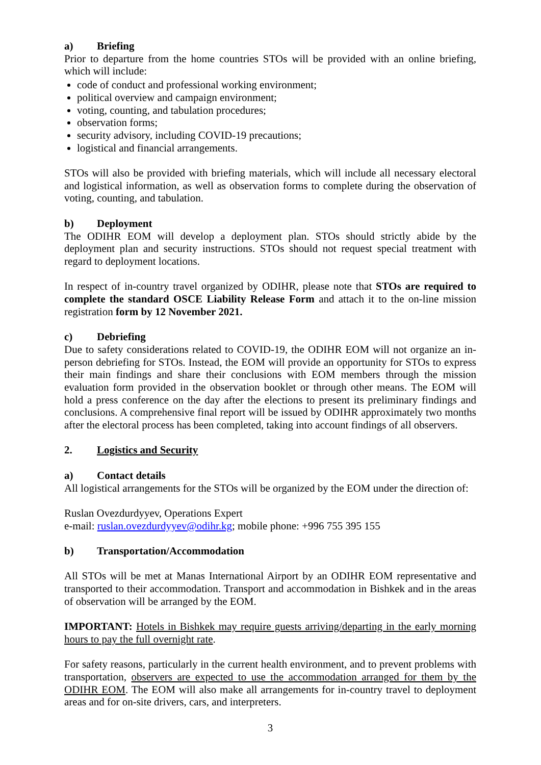a) Briefing
Prior to departure from the home countries STOs will be provided with an online briefing, which will include:
code of conduct and professional working environment;
political overview and campaign environment;
voting, counting, and tabulation procedures;
observation forms;
security advisory, including COVID-19 precautions;
logistical and financial arrangements.
STOs will also be provided with briefing materials, which will include all necessary electoral and logistical information, as well as observation forms to complete during the observation of voting, counting, and tabulation.
b) Deployment
The ODIHR EOM will develop a deployment plan. STOs should strictly abide by the deployment plan and security instructions. STOs should not request special treatment with regard to deployment locations.
In respect of in-country travel organized by ODIHR, please note that STOs are required to complete the standard OSCE Liability Release Form and attach it to the on-line mission registration form by 12 November 2021.
c) Debriefing
Due to safety considerations related to COVID-19, the ODIHR EOM will not organize an in-person debriefing for STOs. Instead, the EOM will provide an opportunity for STOs to express their main findings and share their conclusions with EOM members through the mission evaluation form provided in the observation booklet or through other means. The EOM will hold a press conference on the day after the elections to present its preliminary findings and conclusions. A comprehensive final report will be issued by ODIHR approximately two months after the electoral process has been completed, taking into account findings of all observers.
2. Logistics and Security
a) Contact details
All logistical arrangements for the STOs will be organized by the EOM under the direction of:
Ruslan Ovezdurdyyev, Operations Expert
e-mail: ruslan.ovezdurdyyev@odihr.kg; mobile phone: +996 755 395 155
b) Transportation/Accommodation
All STOs will be met at Manas International Airport by an ODIHR EOM representative and transported to their accommodation. Transport and accommodation in Bishkek and in the areas of observation will be arranged by the EOM.
IMPORTANT: Hotels in Bishkek may require guests arriving/departing in the early morning hours to pay the full overnight rate.
For safety reasons, particularly in the current health environment, and to prevent problems with transportation, observers are expected to use the accommodation arranged for them by the ODIHR EOM. The EOM will also make all arrangements for in-country travel to deployment areas and for on-site drivers, cars, and interpreters.
3